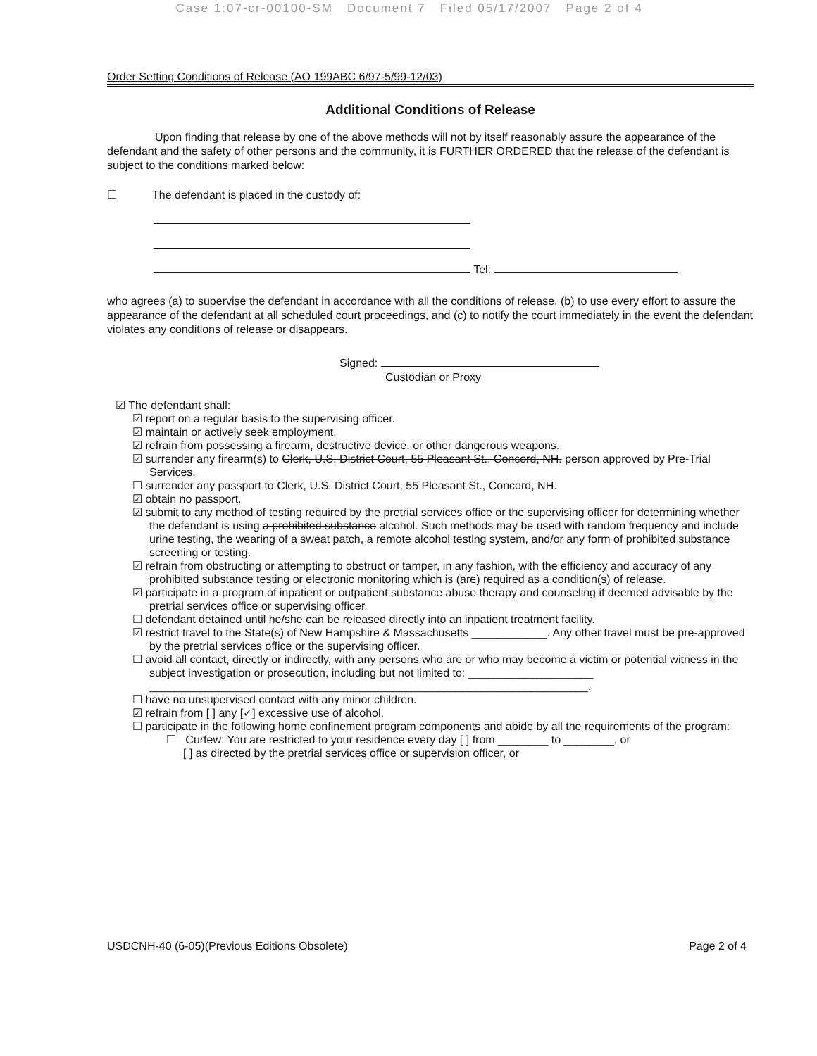Case 1:07-cr-00100-SM Document 7 Filed 05/17/2007 Page 2 of 4
Order Setting Conditions of Release (AO 199ABC 6/97-5/99-12/03)
Additional Conditions of Release
Upon finding that release by one of the above methods will not by itself reasonably assure the appearance of the defendant and the safety of other persons and the community, it is FURTHER ORDERED that the release of the defendant is subject to the conditions marked below:
☐ The defendant is placed in the custody of:
Tel:
who agrees (a) to supervise the defendant in accordance with all the conditions of release, (b) to use every effort to assure the appearance of the defendant at all scheduled court proceedings, and (c) to notify the court immediately in the event the defendant violates any conditions of release or disappears.
Signed:
Custodian or Proxy
☑ The defendant shall:
☑ report on a regular basis to the supervising officer.
☑ maintain or actively seek employment.
☑ refrain from possessing a firearm, destructive device, or other dangerous weapons.
☑ surrender any firearm(s) to Clerk, U.S. District Court, 55 Pleasant St., Concord, NH. person approved by Pre-Trial Services.
☐ surrender any passport to Clerk, U.S. District Court, 55 Pleasant St., Concord, NH.
☑ obtain no passport.
☑ submit to any method of testing required by the pretrial services office or the supervising officer for determining whether the defendant is using a prohibited substance alcohol. Such methods may be used with random frequency and include urine testing, the wearing of a sweat patch, a remote alcohol testing system, and/or any form of prohibited substance screening or testing.
☑ refrain from obstructing or attempting to obstruct or tamper, in any fashion, with the efficiency and accuracy of any prohibited substance testing or electronic monitoring which is (are) required as a condition(s) of release.
☑ participate in a program of inpatient or outpatient substance abuse therapy and counseling if deemed advisable by the pretrial services office or supervising officer.
☐ defendant detained until he/she can be released directly into an inpatient treatment facility.
☑ restrict travel to the State(s) of New Hampshire & Massachusetts ____________. Any other travel must be pre-approved by the pretrial services office or the supervising officer.
☐ avoid all contact, directly or indirectly, with any persons who are or who may become a victim or potential witness in the subject investigation or prosecution, including but not limited to: ____________________
______________________________________________________________________.
☐ have no unsupervised contact with any minor children.
☑ refrain from [ ] any [✓] excessive use of alcohol.
☐ participate in the following home confinement program components and abide by all the requirements of the program:
☐ Curfew: You are restricted to your residence every day [ ] from ________ to ________, or
[ ] as directed by the pretrial services office or supervision officer, or
USDCNH-40 (6-05)(Previous Editions Obsolete) Page 2 of 4